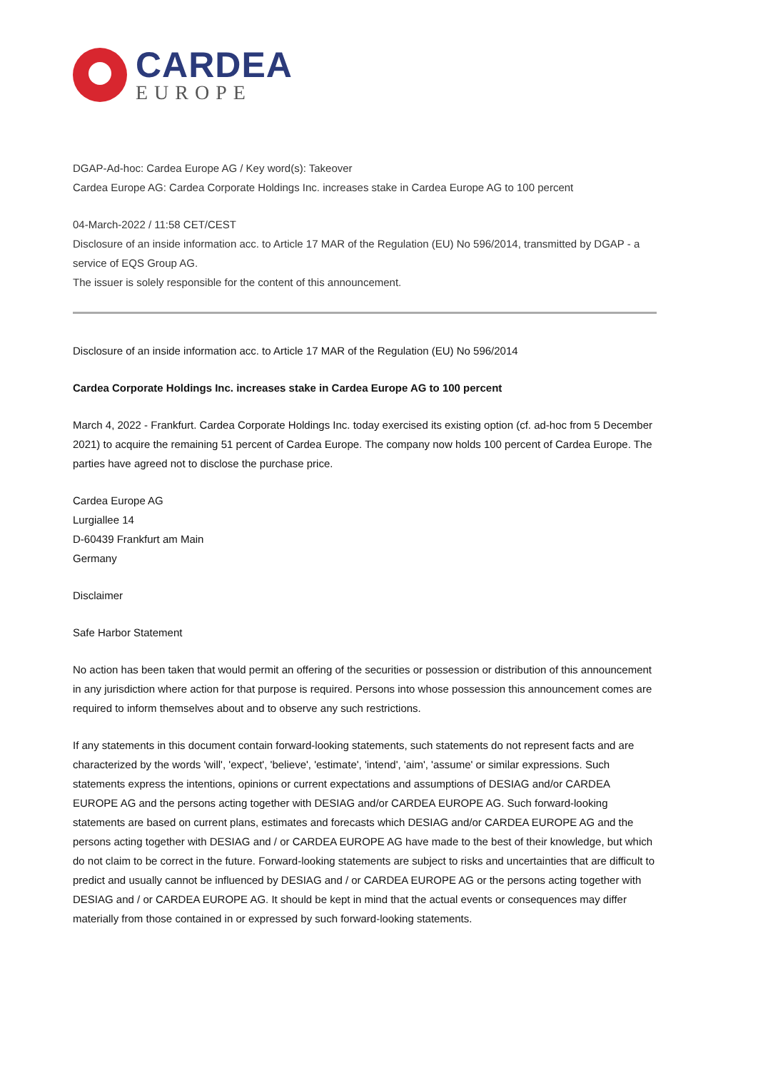CARDEA
EUROPE
DGAP-Ad-hoc: Cardea Europe AG / Key word(s): Takeover
Cardea Europe AG: Cardea Corporate Holdings Inc. increases stake in Cardea Europe AG to 100 percent
04-March-2022 / 11:58 CET/CEST
Disclosure of an inside information acc. to Article 17 MAR of the Regulation (EU) No 596/2014, transmitted by DGAP - a service of EQS Group AG.
The issuer is solely responsible for the content of this announcement.
Disclosure of an inside information acc. to Article 17 MAR of the Regulation (EU) No 596/2014
Cardea Corporate Holdings Inc. increases stake in Cardea Europe AG to 100 percent
March 4, 2022 - Frankfurt. Cardea Corporate Holdings Inc. today exercised its existing option (cf. ad-hoc from 5 December 2021) to acquire the remaining 51 percent of Cardea Europe. The company now holds 100 percent of Cardea Europe. The parties have agreed not to disclose the purchase price.
Cardea Europe AG
Lurgiallee 14
D-60439 Frankfurt am Main
Germany
Disclaimer
Safe Harbor Statement
No action has been taken that would permit an offering of the securities or possession or distribution of this announcement in any jurisdiction where action for that purpose is required. Persons into whose possession this announcement comes are required to inform themselves about and to observe any such restrictions.
If any statements in this document contain forward-looking statements, such statements do not represent facts and are characterized by the words 'will', 'expect', 'believe', 'estimate', 'intend', 'aim', 'assume' or similar expressions. Such statements express the intentions, opinions or current expectations and assumptions of DESIAG and/or CARDEA EUROPE AG and the persons acting together with DESIAG and/or CARDEA EUROPE AG. Such forward-looking statements are based on current plans, estimates and forecasts which DESIAG and/or CARDEA EUROPE AG and the persons acting together with DESIAG and / or CARDEA EUROPE AG have made to the best of their knowledge, but which do not claim to be correct in the future. Forward-looking statements are subject to risks and uncertainties that are difficult to predict and usually cannot be influenced by DESIAG and / or CARDEA EUROPE AG or the persons acting together with DESIAG and / or CARDEA EUROPE AG. It should be kept in mind that the actual events or consequences may differ materially from those contained in or expressed by such forward-looking statements.